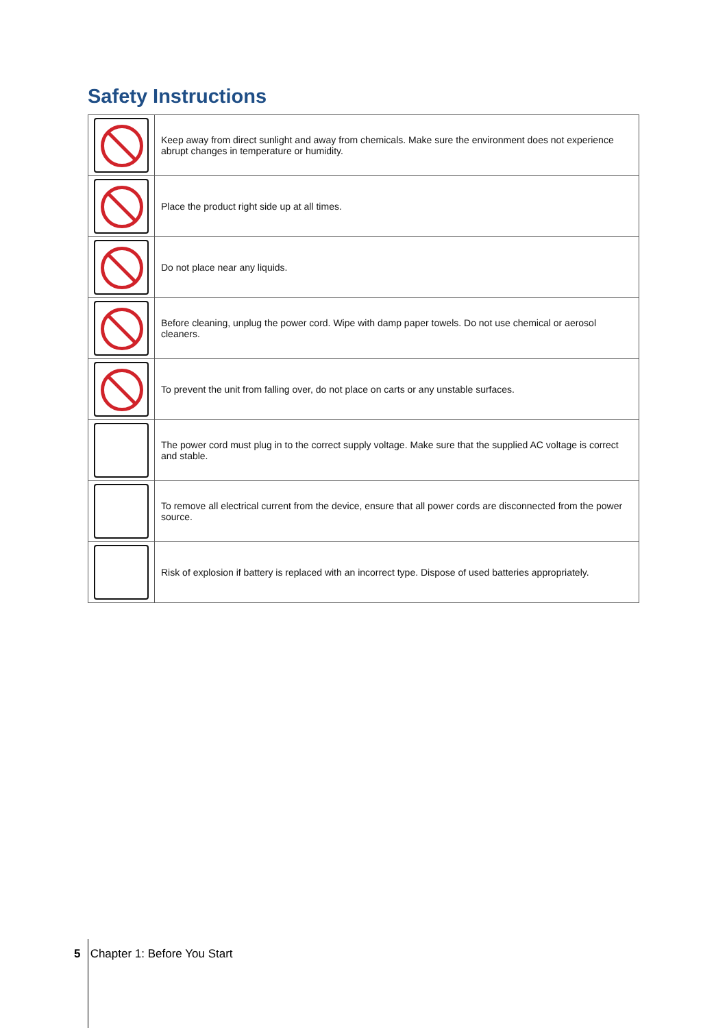Safety Instructions
| | Keep away from direct sunlight and away from chemicals. Make sure the environment does not experience abrupt changes in temperature or humidity. |
| | Place the product right side up at all times. |
| | Do not place near any liquids. |
| | Before cleaning, unplug the power cord. Wipe with damp paper towels. Do not use chemical or aerosol cleaners. |
| | To prevent the unit from falling over, do not place on carts or any unstable surfaces. |
| | The power cord must plug in to the correct supply voltage. Make sure that the supplied AC voltage is correct and stable. |
| | To remove all electrical current from the device, ensure that all power cords are disconnected from the power source. |
| | Risk of explosion if battery is replaced with an incorrect type. Dispose of used batteries appropriately. |
5 Chapter 1: Before You Start